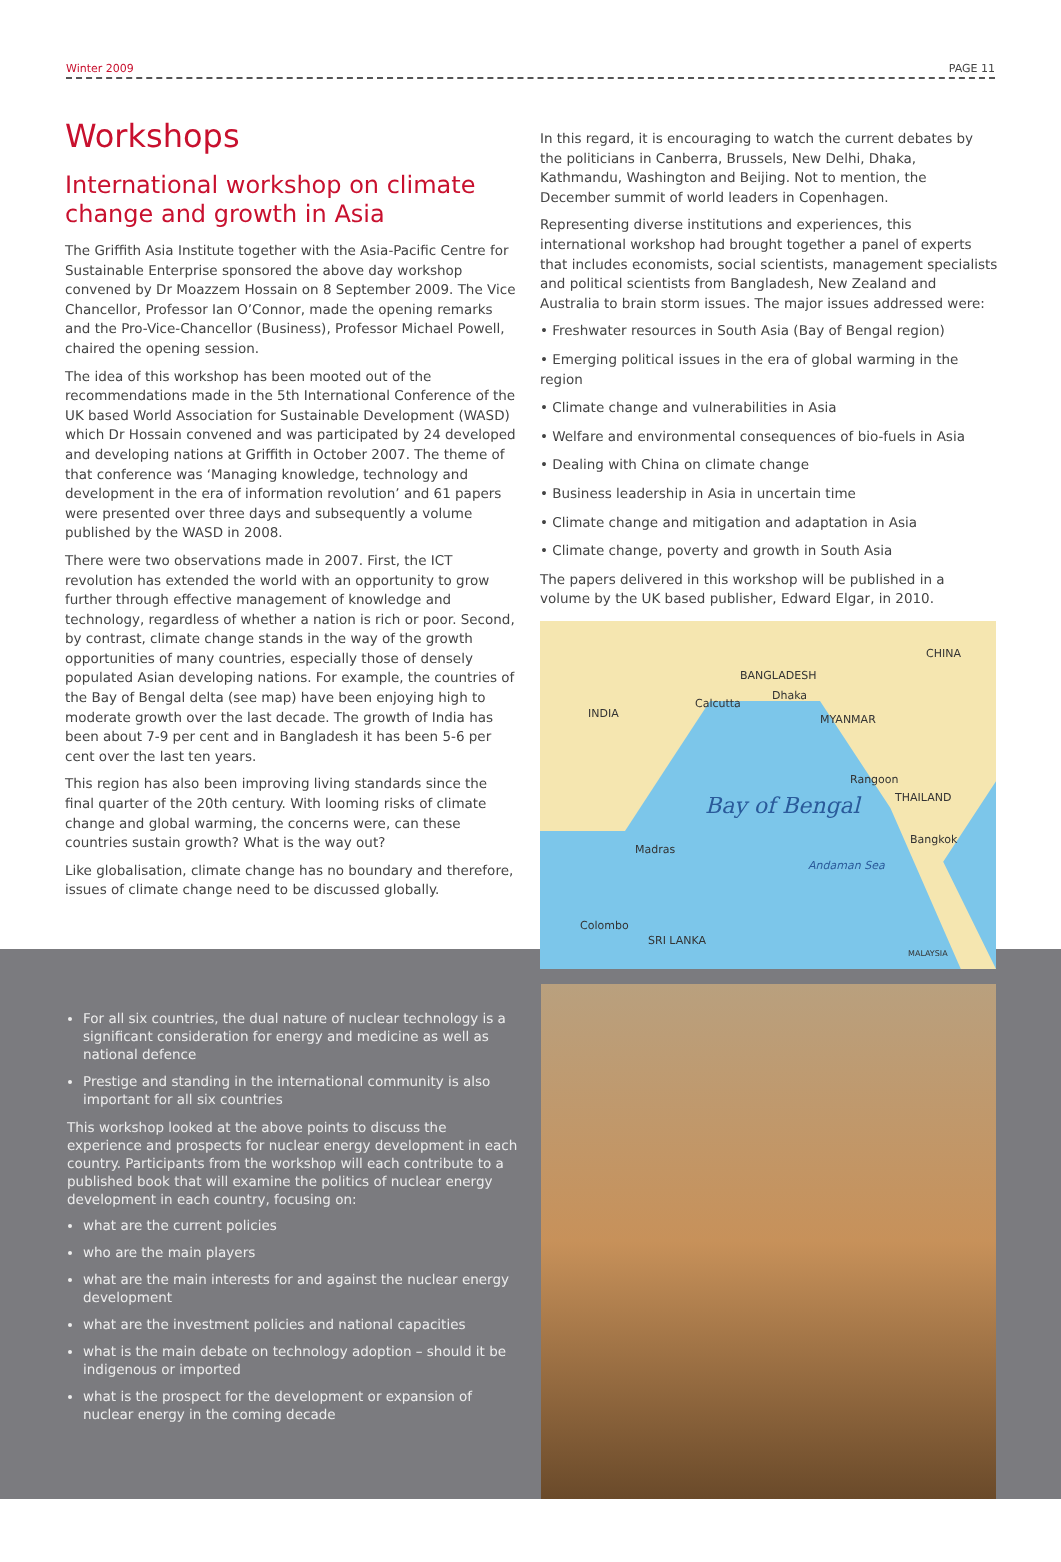Winter 2009 PAGE 11
Workshops
International workshop on climate change and growth in Asia
The Griffith Asia Institute together with the Asia-Pacific Centre for Sustainable Enterprise sponsored the above day workshop convened by Dr Moazzem Hossain on 8 September 2009. The Vice Chancellor, Professor Ian O’Connor, made the opening remarks and the Pro-Vice-Chancellor (Business), Professor Michael Powell, chaired the opening session.
The idea of this workshop has been mooted out of the recommendations made in the 5th International Conference of the UK based World Association for Sustainable Development (WASD) which Dr Hossain convened and was participated by 24 developed and developing nations at Griffith in October 2007. The theme of that conference was ‘Managing knowledge, technology and development in the era of information revolution’ and 61 papers were presented over three days and subsequently a volume published by the WASD in 2008.
There were two observations made in 2007. First, the ICT revolution has extended the world with an opportunity to grow further through effective management of knowledge and technology, regardless of whether a nation is rich or poor. Second, by contrast, climate change stands in the way of the growth opportunities of many countries, especially those of densely populated Asian developing nations. For example, the countries of the Bay of Bengal delta (see map) have been enjoying high to moderate growth over the last decade. The growth of India has been about 7-9 per cent and in Bangladesh it has been 5-6 per cent over the last ten years.
This region has also been improving living standards since the final quarter of the 20th century. With looming risks of climate change and global warming, the concerns were, can these countries sustain growth? What is the way out?
Like globalisation, climate change has no boundary and therefore, issues of climate change need to be discussed globally.
In this regard, it is encouraging to watch the current debates by the politicians in Canberra, Brussels, New Delhi, Dhaka, Kathmandu, Washington and Beijing. Not to mention, the December summit of world leaders in Copenhagen.
Representing diverse institutions and experiences, this international workshop had brought together a panel of experts that includes economists, social scientists, management specialists and political scientists from Bangladesh, New Zealand and Australia to brain storm issues. The major issues addressed were:
• Freshwater resources in South Asia (Bay of Bengal region)
• Emerging political issues in the era of global warming in the region
• Climate change and vulnerabilities in Asia
• Welfare and environmental consequences of bio-fuels in Asia
• Dealing with China on climate change
• Business leadership in Asia in uncertain time
• Climate change and mitigation and adaptation in Asia
• Climate change, poverty and growth in South Asia
The papers delivered in this workshop will be published in a volume by the UK based publisher, Edward Elgar, in 2010.
CHINA
BANGLADESH
Dhaka
Calcutta
INDIA MYANMAR
Rangoon
THAILAND Bay of Bengal
Bangkok
Madras
Andaman Sea
Colombo
SRI LANKA
MALAYSIA
For all six countries, the dual nature of nuclear technology is a significant consideration for energy and medicine as well as national defence
Prestige and standing in the international community is also important for all six countries
This workshop looked at the above points to discuss the experience and prospects for nuclear energy development in each country. Participants from the workshop will each contribute to a published book that will examine the politics of nuclear energy development in each country, focusing on:
what are the current policies
who are the main players
what are the main interests for and against the nuclear energy development
what are the investment policies and national capacities
what is the main debate on technology adoption – should it be indigenous or imported
what is the prospect for the development or expansion of nuclear energy in the coming decade